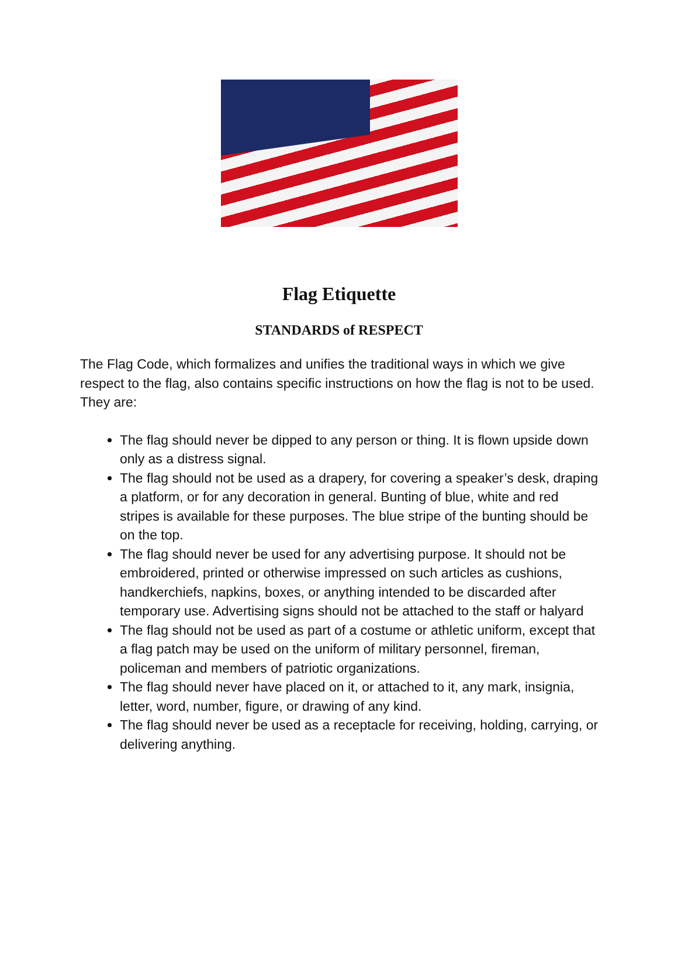Flag Etiquette
STANDARDS of RESPECT
The Flag Code, which formalizes and unifies the traditional ways in which we give respect to the flag, also contains specific instructions on how the flag is not to be used. They are:
The flag should never be dipped to any person or thing. It is flown upside down only as a distress signal.
The flag should not be used as a drapery, for covering a speaker’s desk, draping a platform, or for any decoration in general. Bunting of blue, white and red stripes is available for these purposes. The blue stripe of the bunting should be on the top.
The flag should never be used for any advertising purpose. It should not be embroidered, printed or otherwise impressed on such articles as cushions, handkerchiefs, napkins, boxes, or anything intended to be discarded after temporary use. Advertising signs should not be attached to the staff or halyard
The flag should not be used as part of a costume or athletic uniform, except that a flag patch may be used on the uniform of military personnel, fireman, policeman and members of patriotic organizations.
The flag should never have placed on it, or attached to it, any mark, insignia, letter, word, number, figure, or drawing of any kind.
The flag should never be used as a receptacle for receiving, holding, carrying, or delivering anything.